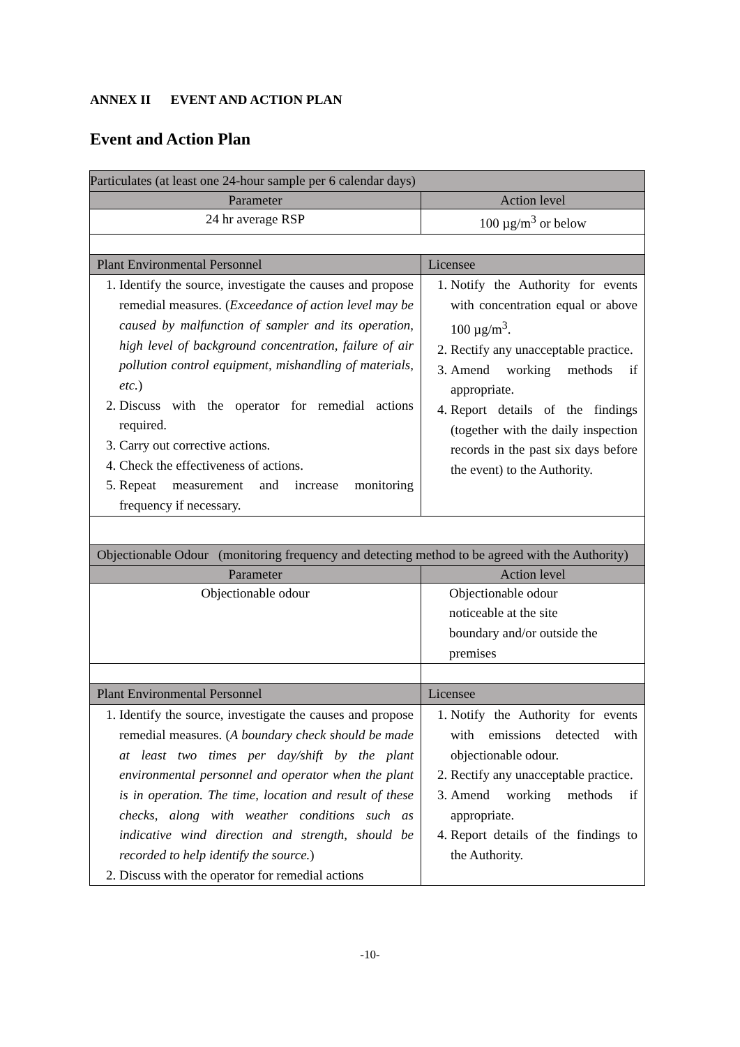ANNEX II EVENT AND ACTION PLAN
Event and Action Plan
| Particulates (at least one 24-hour sample per 6 calendar days) | |
| Parameter | Action level |
| 24 hr average RSP | 100 µg/m<sup>3</sup> or below |
| Plant Environmental Personnel | Licensee |
| 1. Identify the source, investigate the causes and propose remedial measures. ( Exceedance of action level may be caused by malfunction of sampler and its operation, high level of background concentration, failure of air pollution control equipment, mishandling of materials, etc. ) 2. Discuss with the operator for remedial actions required. 3. Carry out corrective actions. 4. Check the effectiveness of actions. 5. Repeat measurement and increase monitoring frequency if necessary. | 1. Notify the Authority for events with concentration equal or above 100 µg/m<sup>3</sup>. 2. Rectify any unacceptable practice. 3. Amend working methods if appropriate. 4. Report details of the findings (together with the daily inspection records in the past six days before the event) to the Authority. |
| Objectionable Odour (monitoring frequency and detecting method to be agreed with the Authority) | |
| Parameter | Action level |
| Objectionable odour | Objectionable odour noticeable at the site boundary and/or outside the premises |
| Plant Environmental Personnel | Licensee |
| 1. Identify the source, investigate the causes and propose remedial measures. ( A boundary check should be made at least two times per day/shift by the plant environmental personnel and operator when the plant is in operation. The time, location and result of these checks, along with weather conditions such as indicative wind direction and strength, should be recorded to help identify the source. ) 2. Discuss with the operator for remedial actions | 1. Notify the Authority for events with emissions detected with objectionable odour. 2. Rectify any unacceptable practice. 3. Amend working methods if appropriate. 4. Report details of the findings to the Authority. |
-10-